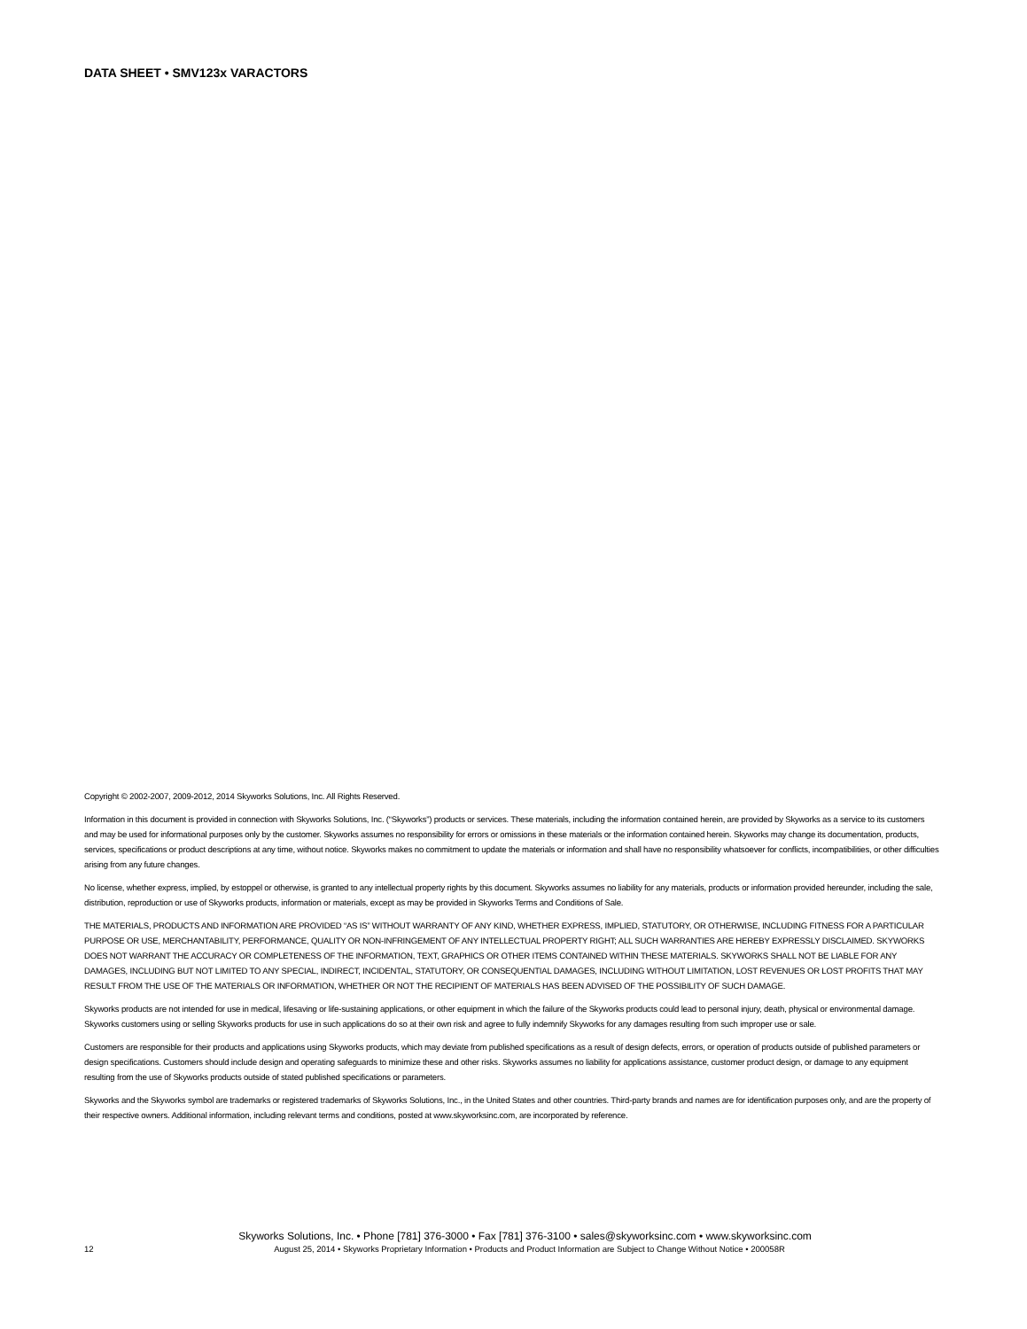DATA SHEET • SMV123x VARACTORS
Copyright © 2002-2007, 2009-2012, 2014 Skyworks Solutions, Inc. All Rights Reserved.
Information in this document is provided in connection with Skyworks Solutions, Inc. (“Skyworks”) products or services. These materials, including the information contained herein, are provided by Skyworks as a service to its customers and may be used for informational purposes only by the customer. Skyworks assumes no responsibility for errors or omissions in these materials or the information contained herein. Skyworks may change its documentation, products, services, specifications or product descriptions at any time, without notice. Skyworks makes no commitment to update the materials or information and shall have no responsibility whatsoever for conflicts, incompatibilities, or other difficulties arising from any future changes.
No license, whether express, implied, by estoppel or otherwise, is granted to any intellectual property rights by this document. Skyworks assumes no liability for any materials, products or information provided hereunder, including the sale, distribution, reproduction or use of Skyworks products, information or materials, except as may be provided in Skyworks Terms and Conditions of Sale.
THE MATERIALS, PRODUCTS AND INFORMATION ARE PROVIDED “AS IS” WITHOUT WARRANTY OF ANY KIND, WHETHER EXPRESS, IMPLIED, STATUTORY, OR OTHERWISE, INCLUDING FITNESS FOR A PARTICULAR PURPOSE OR USE, MERCHANTABILITY, PERFORMANCE, QUALITY OR NON-INFRINGEMENT OF ANY INTELLECTUAL PROPERTY RIGHT; ALL SUCH WARRANTIES ARE HEREBY EXPRESSLY DISCLAIMED. SKYWORKS DOES NOT WARRANT THE ACCURACY OR COMPLETENESS OF THE INFORMATION, TEXT, GRAPHICS OR OTHER ITEMS CONTAINED WITHIN THESE MATERIALS. SKYWORKS SHALL NOT BE LIABLE FOR ANY DAMAGES, INCLUDING BUT NOT LIMITED TO ANY SPECIAL, INDIRECT, INCIDENTAL, STATUTORY, OR CONSEQUENTIAL DAMAGES, INCLUDING WITHOUT LIMITATION, LOST REVENUES OR LOST PROFITS THAT MAY RESULT FROM THE USE OF THE MATERIALS OR INFORMATION, WHETHER OR NOT THE RECIPIENT OF MATERIALS HAS BEEN ADVISED OF THE POSSIBILITY OF SUCH DAMAGE.
Skyworks products are not intended for use in medical, lifesaving or life-sustaining applications, or other equipment in which the failure of the Skyworks products could lead to personal injury, death, physical or environmental damage. Skyworks customers using or selling Skyworks products for use in such applications do so at their own risk and agree to fully indemnify Skyworks for any damages resulting from such improper use or sale.
Customers are responsible for their products and applications using Skyworks products, which may deviate from published specifications as a result of design defects, errors, or operation of products outside of published parameters or design specifications. Customers should include design and operating safeguards to minimize these and other risks. Skyworks assumes no liability for applications assistance, customer product design, or damage to any equipment resulting from the use of Skyworks products outside of stated published specifications or parameters.
Skyworks and the Skyworks symbol are trademarks or registered trademarks of Skyworks Solutions, Inc., in the United States and other countries. Third-party brands and names are for identification purposes only, and are the property of their respective owners. Additional information, including relevant terms and conditions, posted at www.skyworksinc.com, are incorporated by reference.
Skyworks Solutions, Inc. • Phone [781] 376-3000 • Fax [781] 376-3100 • sales@skyworksinc.com • www.skyworksinc.com
12 August 25, 2014 • Skyworks Proprietary Information • Products and Product Information are Subject to Change Without Notice • 200058R